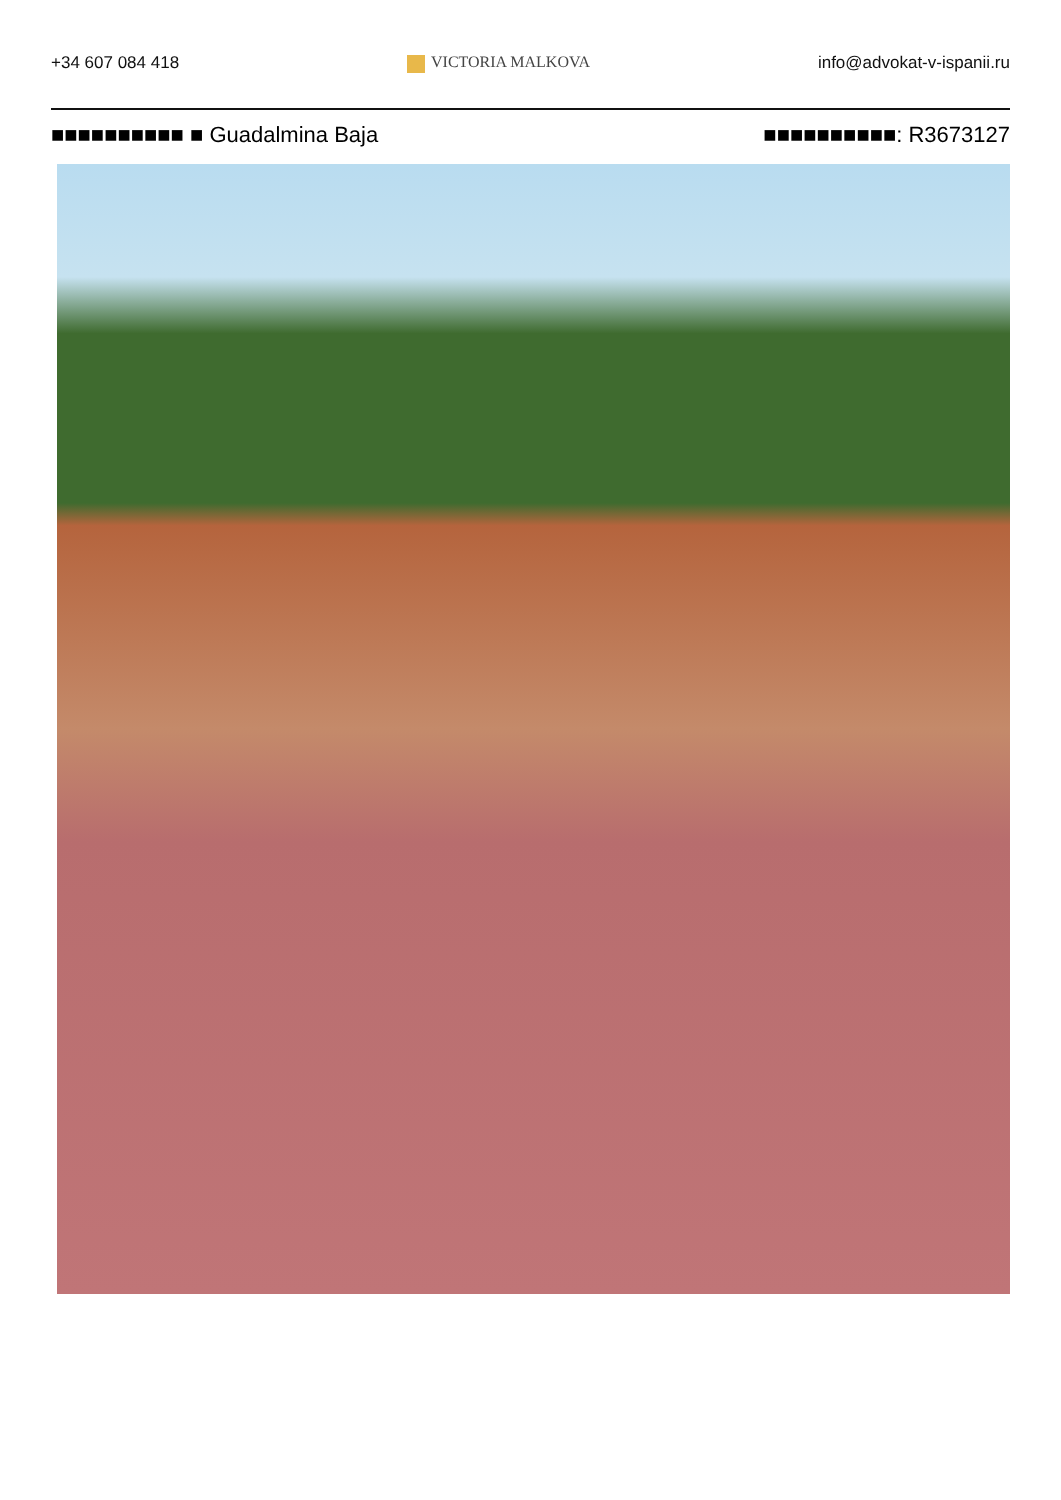+34 607 084 418 VICTORIA MALKOVA info@advokat-v-ispanii.ru
■■■■■■■■■■ ■ Guadalmina Baja ■■■■■■■■■■: R3673127